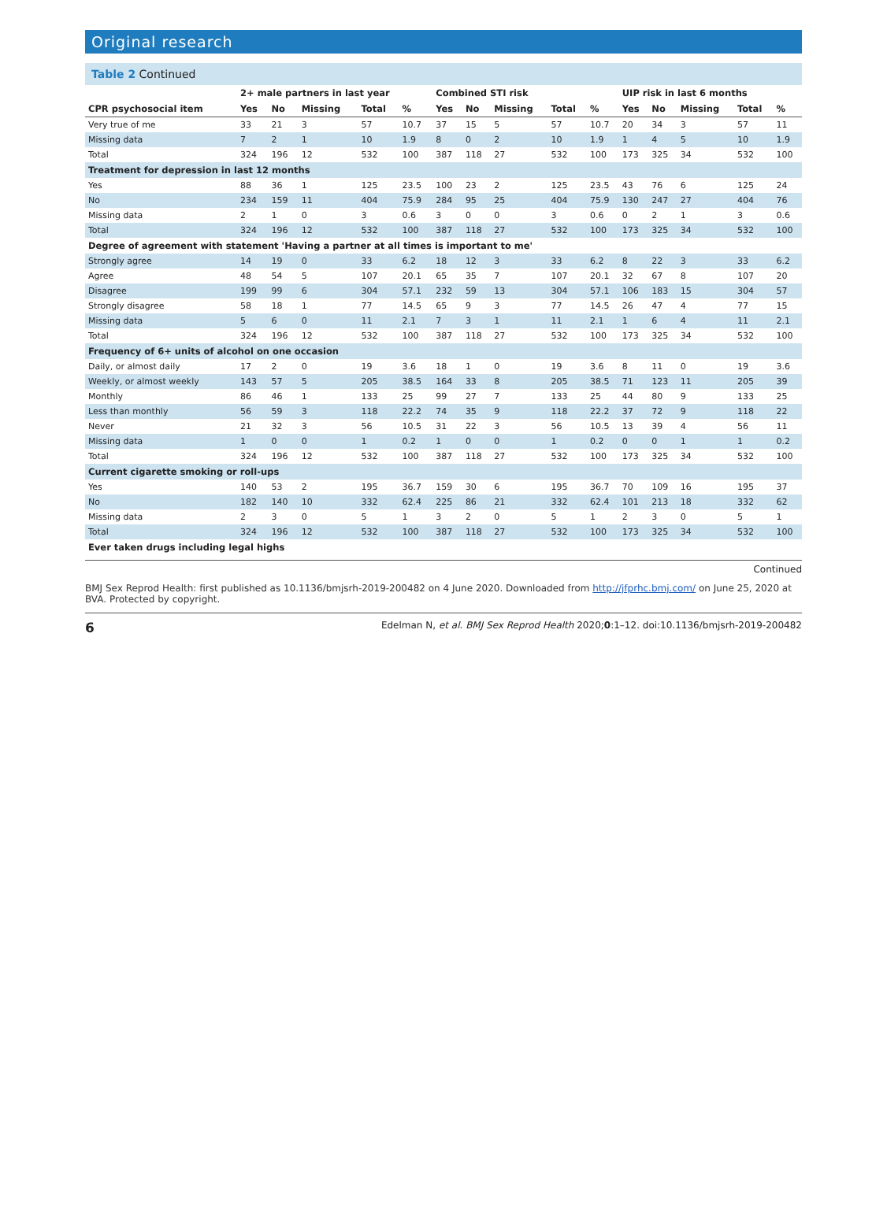Original research
Table 2 Continued
| | 2+ male partners in last year | | | | | Combined STI risk | | | | | UIP risk in last 6 months | | | | |
| --- | --- | --- | --- | --- | --- | --- | --- | --- | --- | --- | --- | --- | --- | --- | --- |
| CPR psychosocial item | Yes | No | Missing | Total | % | Yes | No | Missing | Total | % | Yes | No | Missing | Total | % |
| Very true of me | 33 | 21 | 3 | 57 | 10.7 | 37 | 15 | 5 | 57 | 10.7 | 20 | 34 | 3 | 57 | 11 |
| Missing data | 7 | 2 | 1 | 10 | 1.9 | 8 | 0 | 2 | 10 | 1.9 | 1 | 4 | 5 | 10 | 1.9 |
| Total | 324 | 196 | 12 | 532 | 100 | 387 | 118 | 27 | 532 | 100 | 173 | 325 | 34 | 532 | 100 |
| Treatment for depression in last 12 months | | | | | | | | | | | | | | | |
| Yes | 88 | 36 | 1 | 125 | 23.5 | 100 | 23 | 2 | 125 | 23.5 | 43 | 76 | 6 | 125 | 24 |
| No | 234 | 159 | 11 | 404 | 75.9 | 284 | 95 | 25 | 404 | 75.9 | 130 | 247 | 27 | 404 | 76 |
| Missing data | 2 | 1 | 0 | 3 | 0.6 | 3 | 0 | 0 | 3 | 0.6 | 0 | 2 | 1 | 3 | 0.6 |
| Total | 324 | 196 | 12 | 532 | 100 | 387 | 118 | 27 | 532 | 100 | 173 | 325 | 34 | 532 | 100 |
| Degree of agreement with statement 'Having a partner at all times is important to me' | | | | | | | | | | | | | | | |
| Strongly agree | 14 | 19 | 0 | 33 | 6.2 | 18 | 12 | 3 | 33 | 6.2 | 8 | 22 | 3 | 33 | 6.2 |
| Agree | 48 | 54 | 5 | 107 | 20.1 | 65 | 35 | 7 | 107 | 20.1 | 32 | 67 | 8 | 107 | 20 |
| Disagree | 199 | 99 | 6 | 304 | 57.1 | 232 | 59 | 13 | 304 | 57.1 | 106 | 183 | 15 | 304 | 57 |
| Strongly disagree | 58 | 18 | 1 | 77 | 14.5 | 65 | 9 | 3 | 77 | 14.5 | 26 | 47 | 4 | 77 | 15 |
| Missing data | 5 | 6 | 0 | 11 | 2.1 | 7 | 3 | 1 | 11 | 2.1 | 1 | 6 | 4 | 11 | 2.1 |
| Total | 324 | 196 | 12 | 532 | 100 | 387 | 118 | 27 | 532 | 100 | 173 | 325 | 34 | 532 | 100 |
| Frequency of 6+ units of alcohol on one occasion | | | | | | | | | | | | | | | |
| Daily, or almost daily | 17 | 2 | 0 | 19 | 3.6 | 18 | 1 | 0 | 19 | 3.6 | 8 | 11 | 0 | 19 | 3.6 |
| Weekly, or almost weekly | 143 | 57 | 5 | 205 | 38.5 | 164 | 33 | 8 | 205 | 38.5 | 71 | 123 | 11 | 205 | 39 |
| Monthly | 86 | 46 | 1 | 133 | 25 | 99 | 27 | 7 | 133 | 25 | 44 | 80 | 9 | 133 | 25 |
| Less than monthly | 56 | 59 | 3 | 118 | 22.2 | 74 | 35 | 9 | 118 | 22.2 | 37 | 72 | 9 | 118 | 22 |
| Never | 21 | 32 | 3 | 56 | 10.5 | 31 | 22 | 3 | 56 | 10.5 | 13 | 39 | 4 | 56 | 11 |
| Missing data | 1 | 0 | 0 | 1 | 0.2 | 1 | 0 | 0 | 1 | 0.2 | 0 | 0 | 1 | 1 | 0.2 |
| Total | 324 | 196 | 12 | 532 | 100 | 387 | 118 | 27 | 532 | 100 | 173 | 325 | 34 | 532 | 100 |
| Current cigarette smoking or roll-ups | | | | | | | | | | | | | | | |
| Yes | 140 | 53 | 2 | 195 | 36.7 | 159 | 30 | 6 | 195 | 36.7 | 70 | 109 | 16 | 195 | 37 |
| No | 182 | 140 | 10 | 332 | 62.4 | 225 | 86 | 21 | 332 | 62.4 | 101 | 213 | 18 | 332 | 62 |
| Missing data | 2 | 3 | 0 | 5 | 1 | 3 | 2 | 0 | 5 | 1 | 2 | 3 | 0 | 5 | 1 |
| Total | 324 | 196 | 12 | 532 | 100 | 387 | 118 | 27 | 532 | 100 | 173 | 325 | 34 | 532 | 100 |
| Ever taken drugs including legal highs | | | | | | | | | | | | | | | |
Continued
BMJ Sex Reprod Health: first published as 10.1136/bmjsrh-2019-200482 on 4 June 2020. Downloaded from http://jfprhc.bmj.com/ on June 25, 2020 at BVA. Protected by copyright.
6 Edelman N, et al. BMJ Sex Reprod Health 2020;0:1–12. doi:10.1136/bmjsrh-2019-200482